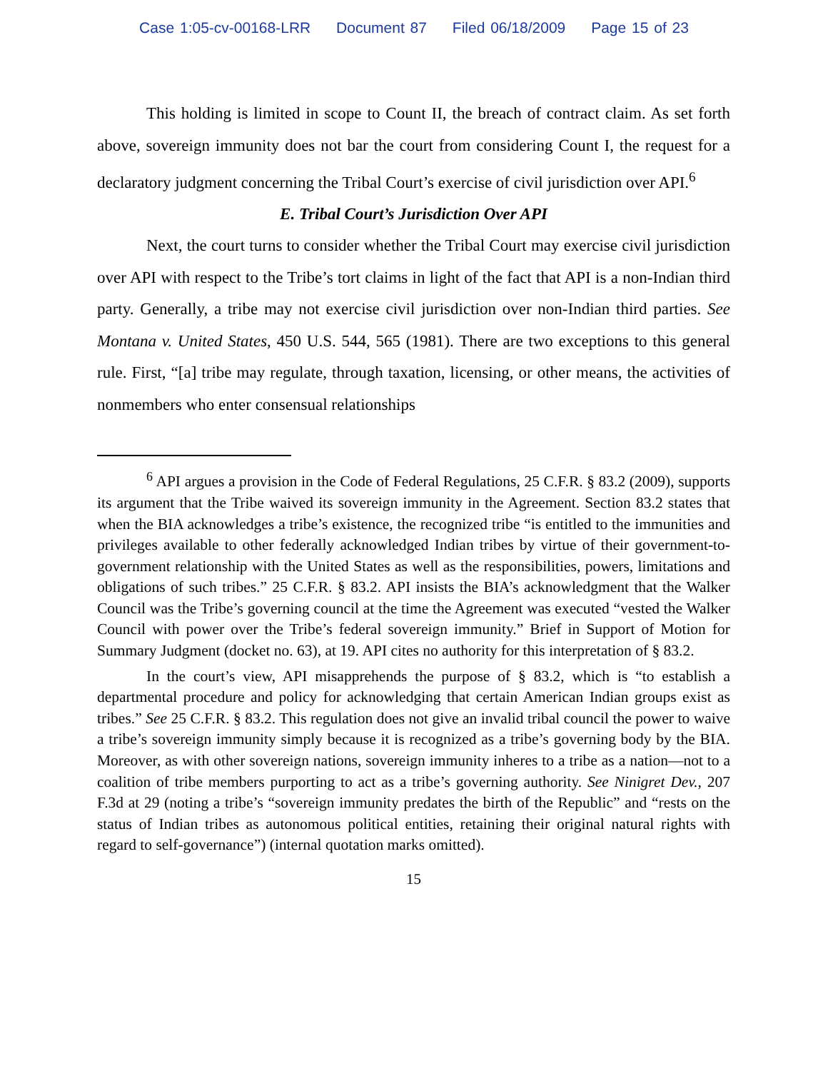Case 1:05-cv-00168-LRR Document 87 Filed 06/18/2009 Page 15 of 23
This holding is limited in scope to Count II, the breach of contract claim. As set forth above, sovereign immunity does not bar the court from considering Count I, the request for a declaratory judgment concerning the Tribal Court’s exercise of civil jurisdiction over API.<sup>6</sup>
E. Tribal Court’s Jurisdiction Over API
Next, the court turns to consider whether the Tribal Court may exercise civil jurisdiction over API with respect to the Tribe’s tort claims in light of the fact that API is a non-Indian third party. Generally, a tribe may not exercise civil jurisdiction over non-Indian third parties. See Montana v. United States, 450 U.S. 544, 565 (1981). There are two exceptions to this general rule. First, “[a] tribe may regulate, through taxation, licensing, or other means, the activities of nonmembers who enter consensual relationships
<sup>6</sup> API argues a provision in the Code of Federal Regulations, 25 C.F.R. § 83.2 (2009), supports its argument that the Tribe waived its sovereign immunity in the Agreement. Section 83.2 states that when the BIA acknowledges a tribe’s existence, the recognized tribe “is entitled to the immunities and privileges available to other federally acknowledged Indian tribes by virtue of their government-to-government relationship with the United States as well as the responsibilities, powers, limitations and obligations of such tribes.” 25 C.F.R. § 83.2. API insists the BIA’s acknowledgment that the Walker Council was the Tribe’s governing council at the time the Agreement was executed “vested the Walker Council with power over the Tribe’s federal sovereign immunity.” Brief in Support of Motion for Summary Judgment (docket no. 63), at 19. API cites no authority for this interpretation of § 83.2.
In the court’s view, API misapprehends the purpose of § 83.2, which is “to establish a departmental procedure and policy for acknowledging that certain American Indian groups exist as tribes.” See 25 C.F.R. § 83.2. This regulation does not give an invalid tribal council the power to waive a tribe’s sovereign immunity simply because it is recognized as a tribe’s governing body by the BIA. Moreover, as with other sovereign nations, sovereign immunity inheres to a tribe as a nation—not to a coalition of tribe members purporting to act as a tribe’s governing authority. See Ninigret Dev., 207 F.3d at 29 (noting a tribe’s “sovereign immunity predates the birth of the Republic” and “rests on the status of Indian tribes as autonomous political entities, retaining their original natural rights with regard to self-governance”) (internal quotation marks omitted).
15